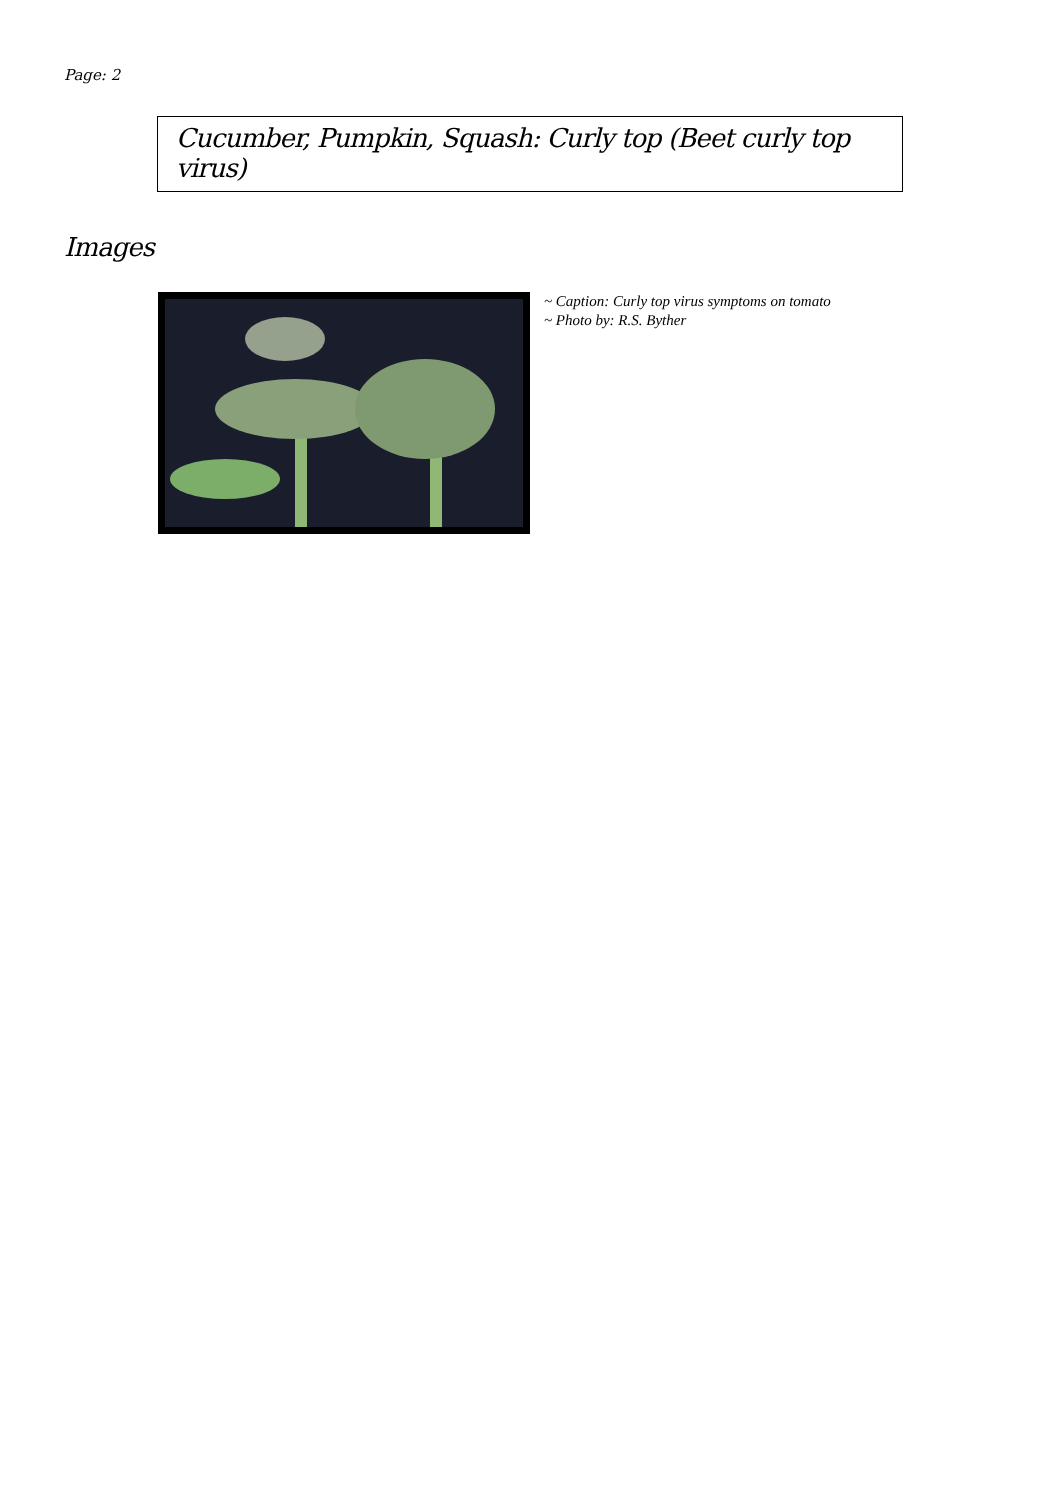Page: 2
Cucumber, Pumpkin, Squash: Curly top (Beet curly top virus)
Images
~ Caption: Curly top virus symptoms on tomato
~ Photo by: R.S. Byther